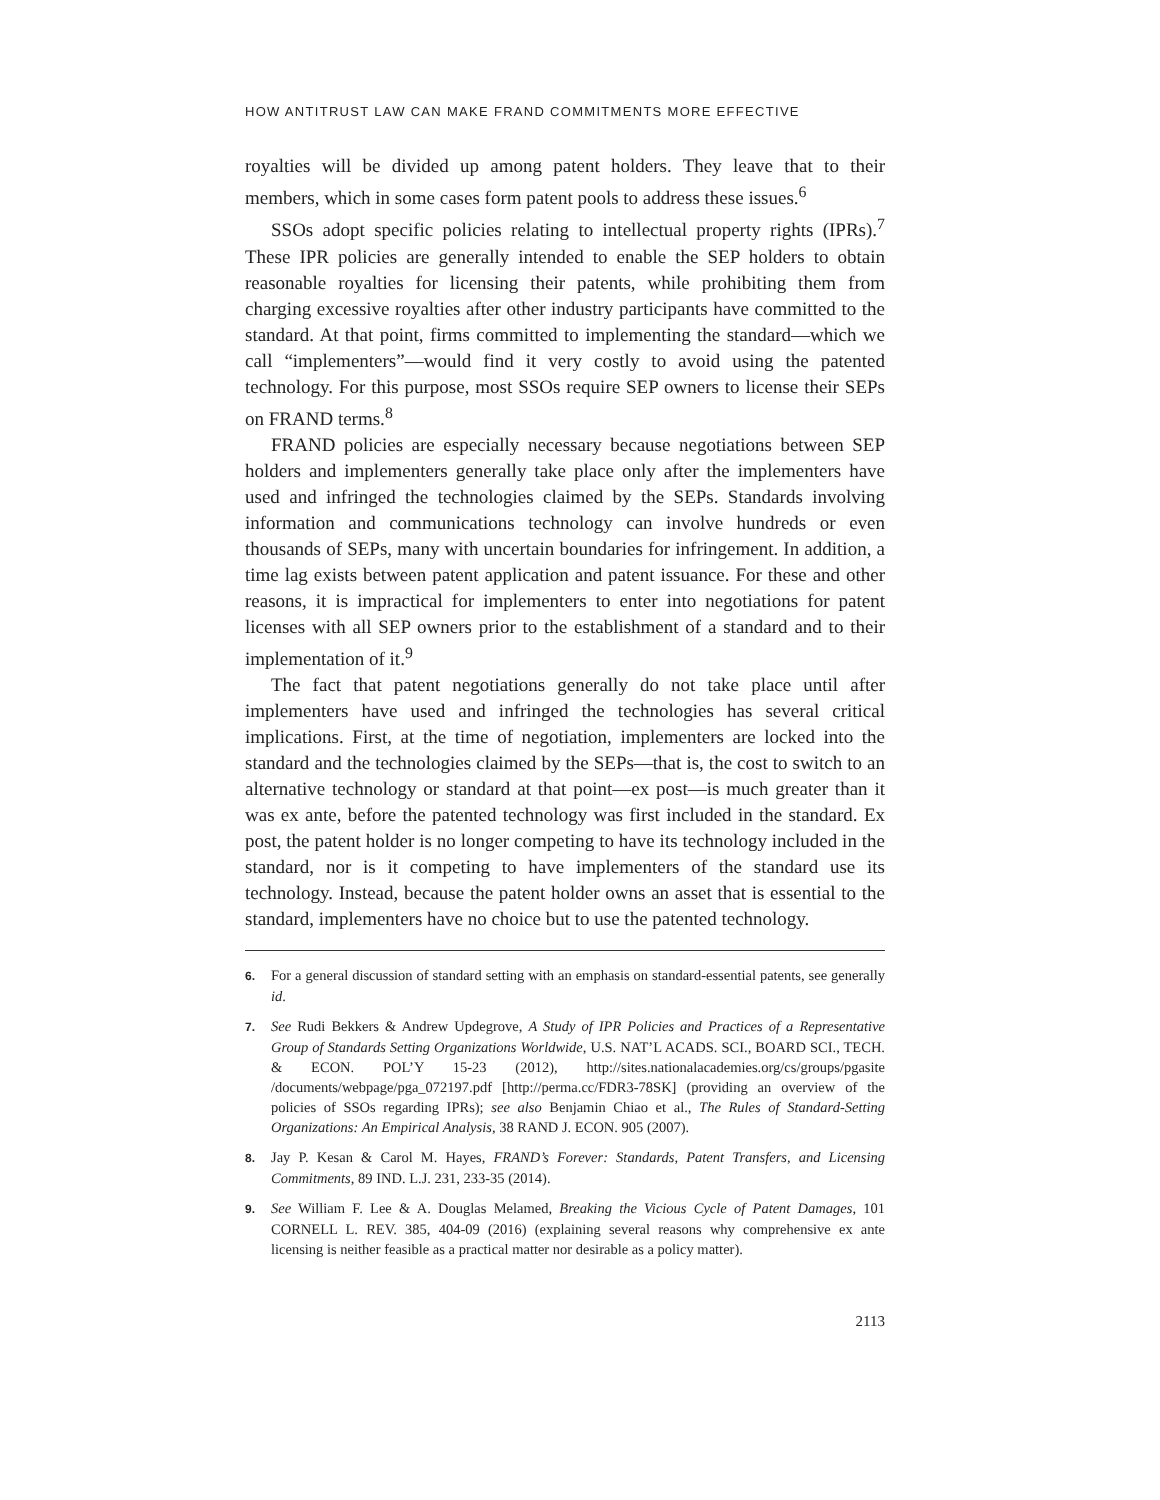HOW ANTITRUST LAW CAN MAKE FRAND COMMITMENTS MORE EFFECTIVE
royalties will be divided up among patent holders. They leave that to their members, which in some cases form patent pools to address these issues.<sup>6</sup>
SSOs adopt specific policies relating to intellectual property rights (IPRs).<sup>7</sup> These IPR policies are generally intended to enable the SEP holders to obtain reasonable royalties for licensing their patents, while prohibiting them from charging excessive royalties after other industry participants have committed to the standard. At that point, firms committed to implementing the standard—which we call “implementers”—would find it very costly to avoid using the patented technology. For this purpose, most SSOs require SEP owners to license their SEPs on FRAND terms.<sup>8</sup>
FRAND policies are especially necessary because negotiations between SEP holders and implementers generally take place only after the implementers have used and infringed the technologies claimed by the SEPs. Standards involving information and communications technology can involve hundreds or even thousands of SEPs, many with uncertain boundaries for infringement. In addition, a time lag exists between patent application and patent issuance. For these and other reasons, it is impractical for implementers to enter into negotiations for patent licenses with all SEP owners prior to the establishment of a standard and to their implementation of it.<sup>9</sup>
The fact that patent negotiations generally do not take place until after implementers have used and infringed the technologies has several critical implications. First, at the time of negotiation, implementers are locked into the standard and the technologies claimed by the SEPs—that is, the cost to switch to an alternative technology or standard at that point—ex post—is much greater than it was ex ante, before the patented technology was first included in the standard. Ex post, the patent holder is no longer competing to have its technology included in the standard, nor is it competing to have implementers of the standard use its technology. Instead, because the patent holder owns an asset that is essential to the standard, implementers have no choice but to use the patented technology.
6. For a general discussion of standard setting with an emphasis on standard-essential patents, see generally id.
7. See Rudi Bekkers & Andrew Updegrove, A Study of IPR Policies and Practices of a Representative Group of Standards Setting Organizations Worldwide, U.S. NAT’L ACADS. SCI., BOARD SCI., TECH. & ECON. POL’Y 15-23 (2012), http://sites.nationalacademies.org/cs/groups/pgasite /documents/webpage/pga_072197.pdf [http://perma.cc/FDR3-78SK] (providing an overview of the policies of SSOs regarding IPRs); see also Benjamin Chiao et al., The Rules of Standard-Setting Organizations: An Empirical Analysis, 38 RAND J. ECON. 905 (2007).
8. Jay P. Kesan & Carol M. Hayes, FRAND’s Forever: Standards, Patent Transfers, and Licensing Commitments, 89 IND. L.J. 231, 233-35 (2014).
9. See William F. Lee & A. Douglas Melamed, Breaking the Vicious Cycle of Patent Damages, 101 CORNELL L. REV. 385, 404-09 (2016) (explaining several reasons why comprehensive ex ante licensing is neither feasible as a practical matter nor desirable as a policy matter).
2113